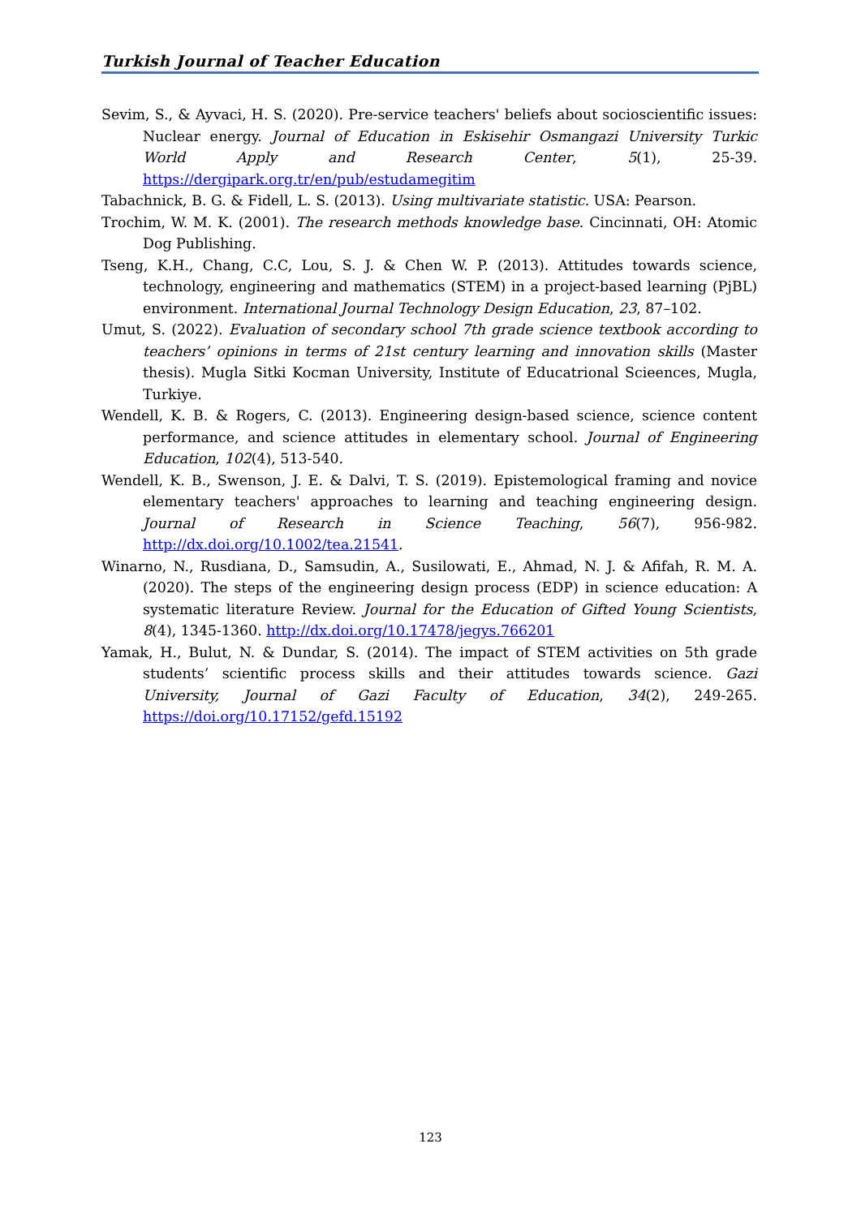Turkish Journal of Teacher Education
Sevim, S., & Ayvaci, H. S. (2020). Pre-service teachers' beliefs about socioscientific issues: Nuclear energy. Journal of Education in Eskisehir Osmangazi University Turkic World Apply and Research Center, 5(1), 25-39. https://dergipark.org.tr/en/pub/estudamegitim
Tabachnick, B. G. & Fidell, L. S. (2013). Using multivariate statistic. USA: Pearson.
Trochim, W. M. K. (2001). The research methods knowledge base. Cincinnati, OH: Atomic Dog Publishing.
Tseng, K.H., Chang, C.C, Lou, S. J. & Chen W. P. (2013). Attitudes towards science, technology, engineering and mathematics (STEM) in a project-based learning (PjBL) environment. International Journal Technology Design Education, 23, 87–102.
Umut, S. (2022). Evaluation of secondary school 7th grade science textbook according to teachers’ opinions in terms of 21st century learning and innovation skills (Master thesis). Mugla Sitki Kocman University, Institute of Educatrional Scieences, Mugla, Turkiye.
Wendell, K. B. & Rogers, C. (2013). Engineering design-based science, science content performance, and science attitudes in elementary school. Journal of Engineering Education, 102(4), 513-540.
Wendell, K. B., Swenson, J. E. & Dalvi, T. S. (2019). Epistemological framing and novice elementary teachers' approaches to learning and teaching engineering design. Journal of Research in Science Teaching, 56(7), 956-982. http://dx.doi.org/10.1002/tea.21541.
Winarno, N., Rusdiana, D., Samsudin, A., Susilowati, E., Ahmad, N. J. & Afifah, R. M. A. (2020). The steps of the engineering design process (EDP) in science education: A systematic literature Review. Journal for the Education of Gifted Young Scientists, 8(4), 1345-1360. http://dx.doi.org/10.17478/jegys.766201
Yamak, H., Bulut, N. & Dundar, S. (2014). The impact of STEM activities on 5th grade students’ scientific process skills and their attitudes towards science. Gazi University, Journal of Gazi Faculty of Education, 34(2), 249-265. https://doi.org/10.17152/gefd.15192
123